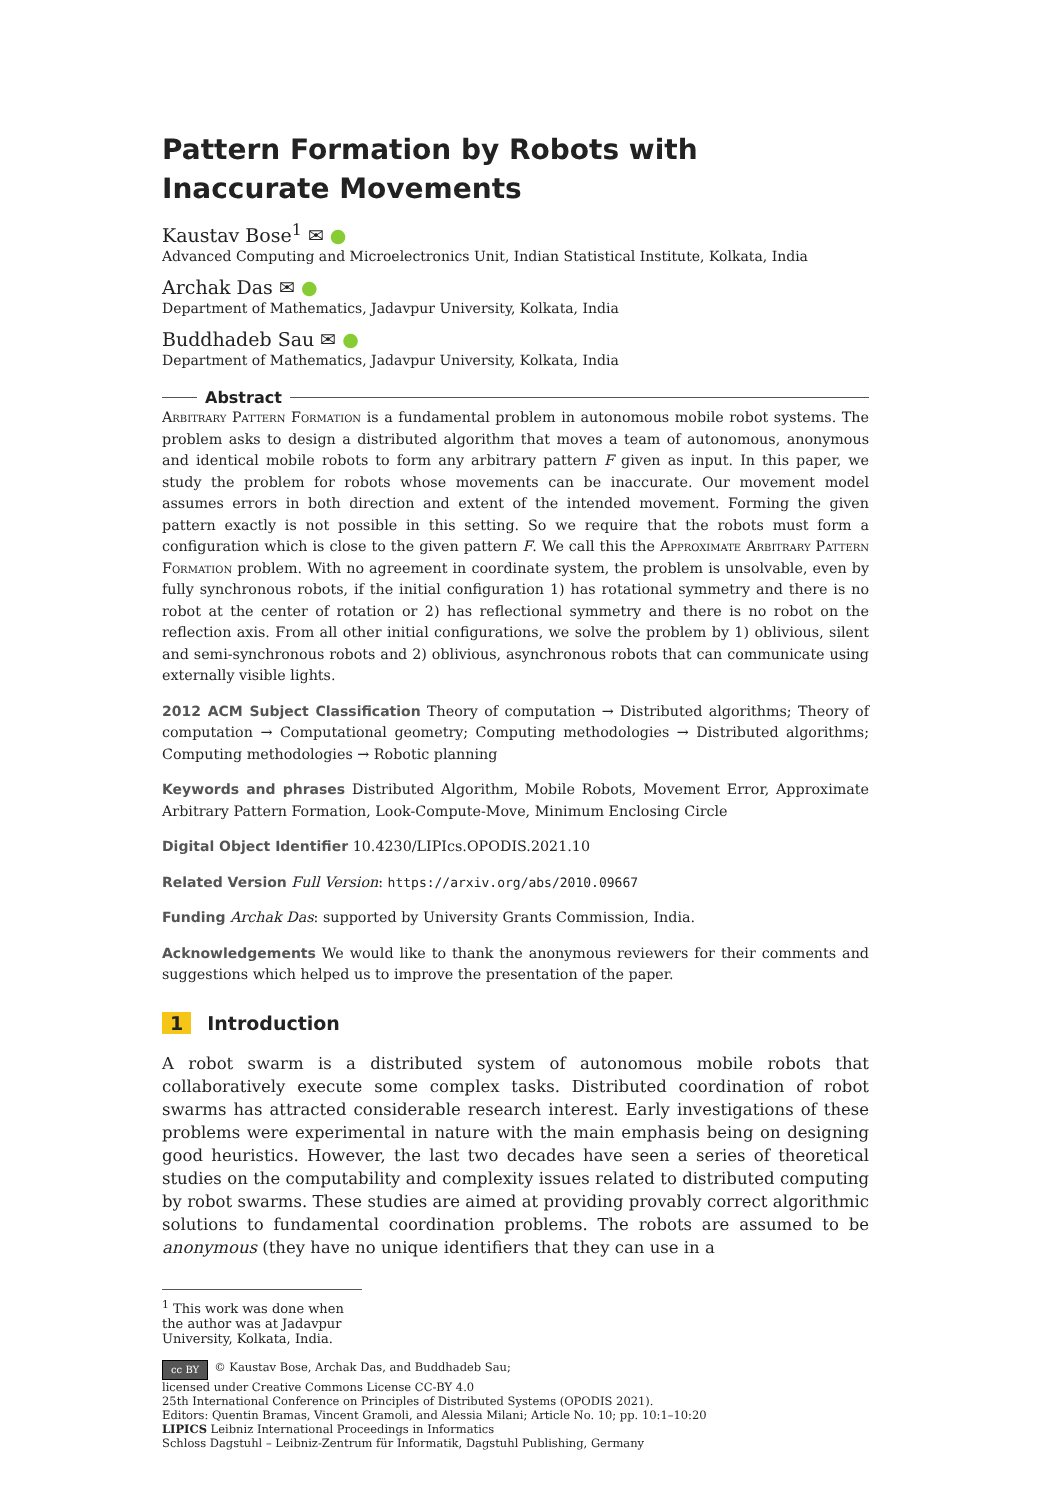Pattern Formation by Robots with Inaccurate Movements
Kaustav Bose<sup>1</sup> ✉ ●
Advanced Computing and Microelectronics Unit, Indian Statistical Institute, Kolkata, India
Archak Das ✉ ●
Department of Mathematics, Jadavpur University, Kolkata, India
Buddhadeb Sau ✉ ●
Department of Mathematics, Jadavpur University, Kolkata, India
Abstract
Arbitrary Pattern Formation is a fundamental problem in autonomous mobile robot systems. The problem asks to design a distributed algorithm that moves a team of autonomous, anonymous and identical mobile robots to form any arbitrary pattern F given as input. In this paper, we study the problem for robots whose movements can be inaccurate. Our movement model assumes errors in both direction and extent of the intended movement. Forming the given pattern exactly is not possible in this setting. So we require that the robots must form a configuration which is close to the given pattern F. We call this the Approximate Arbitrary Pattern Formation problem. With no agreement in coordinate system, the problem is unsolvable, even by fully synchronous robots, if the initial configuration 1) has rotational symmetry and there is no robot at the center of rotation or 2) has reflectional symmetry and there is no robot on the reflection axis. From all other initial configurations, we solve the problem by 1) oblivious, silent and semi-synchronous robots and 2) oblivious, asynchronous robots that can communicate using externally visible lights.
2012 ACM Subject Classification Theory of computation → Distributed algorithms; Theory of computation → Computational geometry; Computing methodologies → Distributed algorithms; Computing methodologies → Robotic planning
Keywords and phrases Distributed Algorithm, Mobile Robots, Movement Error, Approximate Arbitrary Pattern Formation, Look-Compute-Move, Minimum Enclosing Circle
Digital Object Identifier 10.4230/LIPIcs.OPODIS.2021.10
Related Version Full Version: https://arxiv.org/abs/2010.09667
Funding Archak Das: supported by University Grants Commission, India.
Acknowledgements We would like to thank the anonymous reviewers for their comments and suggestions which helped us to improve the presentation of the paper.
1 Introduction
A robot swarm is a distributed system of autonomous mobile robots that collaboratively execute some complex tasks. Distributed coordination of robot swarms has attracted considerable research interest. Early investigations of these problems were experimental in nature with the main emphasis being on designing good heuristics. However, the last two decades have seen a series of theoretical studies on the computability and complexity issues related to distributed computing by robot swarms. These studies are aimed at providing provably correct algorithmic solutions to fundamental coordination problems. The robots are assumed to be anonymous (they have no unique identifiers that they can use in a
<sup>1</sup> This work was done when the author was at Jadavpur University, Kolkata, India.
cc BY © Kaustav Bose, Archak Das, and Buddhadeb Sau;
licensed under Creative Commons License CC-BY 4.0
25th International Conference on Principles of Distributed Systems (OPODIS 2021).
Editors: Quentin Bramas, Vincent Gramoli, and Alessia Milani; Article No. 10; pp. 10:1–10:20
LIPICS Leibniz International Proceedings in Informatics
Schloss Dagstuhl – Leibniz-Zentrum für Informatik, Dagstuhl Publishing, Germany